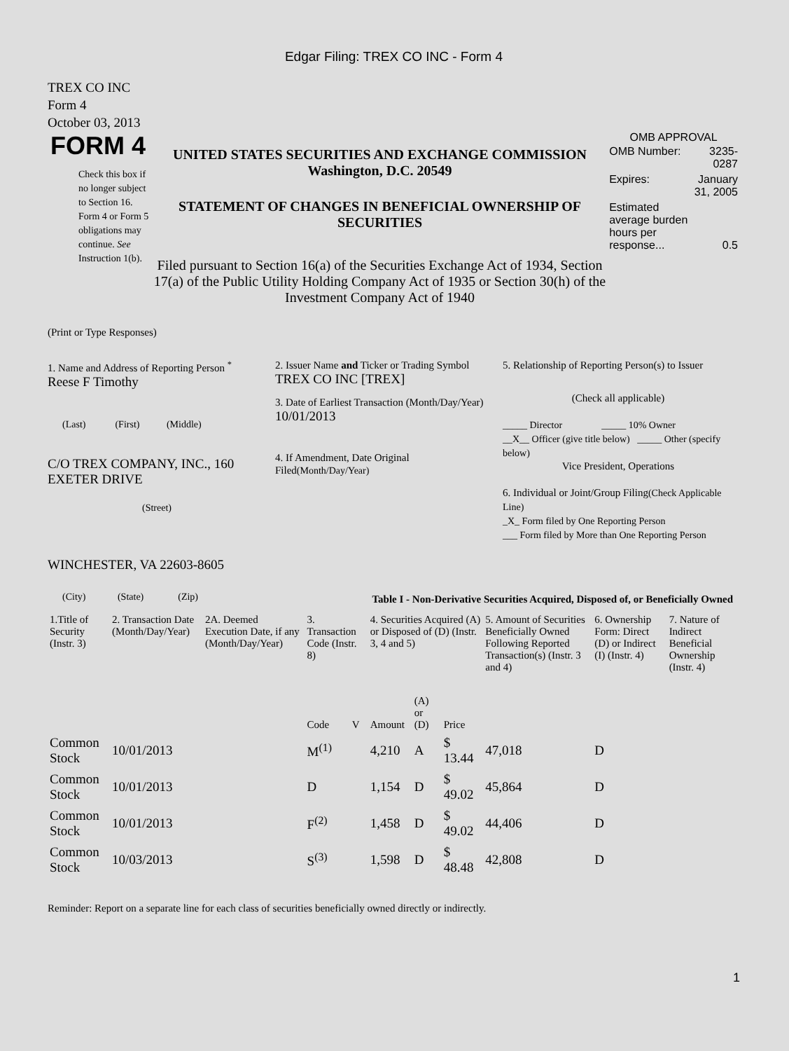Edgar Filing: TREX CO INC - Form 4
TREX CO INC
Form 4
October 03, 2013
FORM 4
Check this box if no longer subject to Section 16. Form 4 or Form 5 obligations may continue. See Instruction 1(b).
UNITED STATES SECURITIES AND EXCHANGE COMMISSION
Washington, D.C. 20549
STATEMENT OF CHANGES IN BENEFICIAL OWNERSHIP OF SECURITIES
Filed pursuant to Section 16(a) of the Securities Exchange Act of 1934, Section 17(a) of the Public Utility Holding Company Act of 1935 or Section 30(h) of the Investment Company Act of 1940
OMB APPROVAL
| OMB Number: | 3235-0287 |
| Expires: | January 31, 2005 |
| Estimated average burden hours per response... | 0.5 |
(Print or Type Responses)
1. Name and Address of Reporting Person <sup>*</sup>
Reese F Timothy
(Last) (First) (Middle)
C/O TREX COMPANY, INC., 160 EXETER DRIVE
(Street)
WINCHESTER, VA 22603-8605
(City) (State) (Zip)
2. Issuer Name and Ticker or Trading Symbol
TREX CO INC [TREX]
3. Date of Earliest Transaction (Month/Day/Year)
10/01/2013
4. If Amendment, Date Original Filed(Month/Day/Year)
5. Relationship of Reporting Person(s) to Issuer
(Check all applicable)
_____ Director _____ 10% Owner
__X__ Officer (give title below) _____ Other (specify below)
Vice President, Operations
6. Individual or Joint/Group Filing(Check Applicable Line)
_X_ Form filed by One Reporting Person
___ Form filed by More than One Reporting Person
Table I - Non-Derivative Securities Acquired, Disposed of, or Beneficially Owned
| 1.Title of Security (Instr. 3) | 2. Transaction Date (Month/Day/Year) | 2A. Deemed Execution Date, if any (Month/Day/Year) | 3. Transaction Code (Instr. 8) | | 4. Securities Acquired (A) or Disposed of (D) (Instr. 3, 4 and 5) | | | 5. Amount of Securities Beneficially Owned Following Reported Transaction(s) (Instr. 3 and 4) | 6. Ownership Form: Direct (D) or Indirect (I) (Instr. 4) | 7. Nature of Indirect Beneficial Ownership (Instr. 4) |
| --- | --- | --- | --- | --- | --- | --- | --- | --- | --- | --- |
| | | | Code | V | Amount | (A) or (D) | Price | | | |
| Common Stock | 10/01/2013 | | M<sup>(1)</sup> | | 4,210 | A | $ 13.44 | 47,018 | D | |
| Common Stock | 10/01/2013 | | D | | 1,154 | D | $ 49.02 | 45,864 | D | |
| Common Stock | 10/01/2013 | | F<sup>(2)</sup> | | 1,458 | D | $ 49.02 | 44,406 | D | |
| Common Stock | 10/03/2013 | | S<sup>(3)</sup> | | 1,598 | D | $ 48.48 | 42,808 | D | |
Reminder: Report on a separate line for each class of securities beneficially owned directly or indirectly.
1